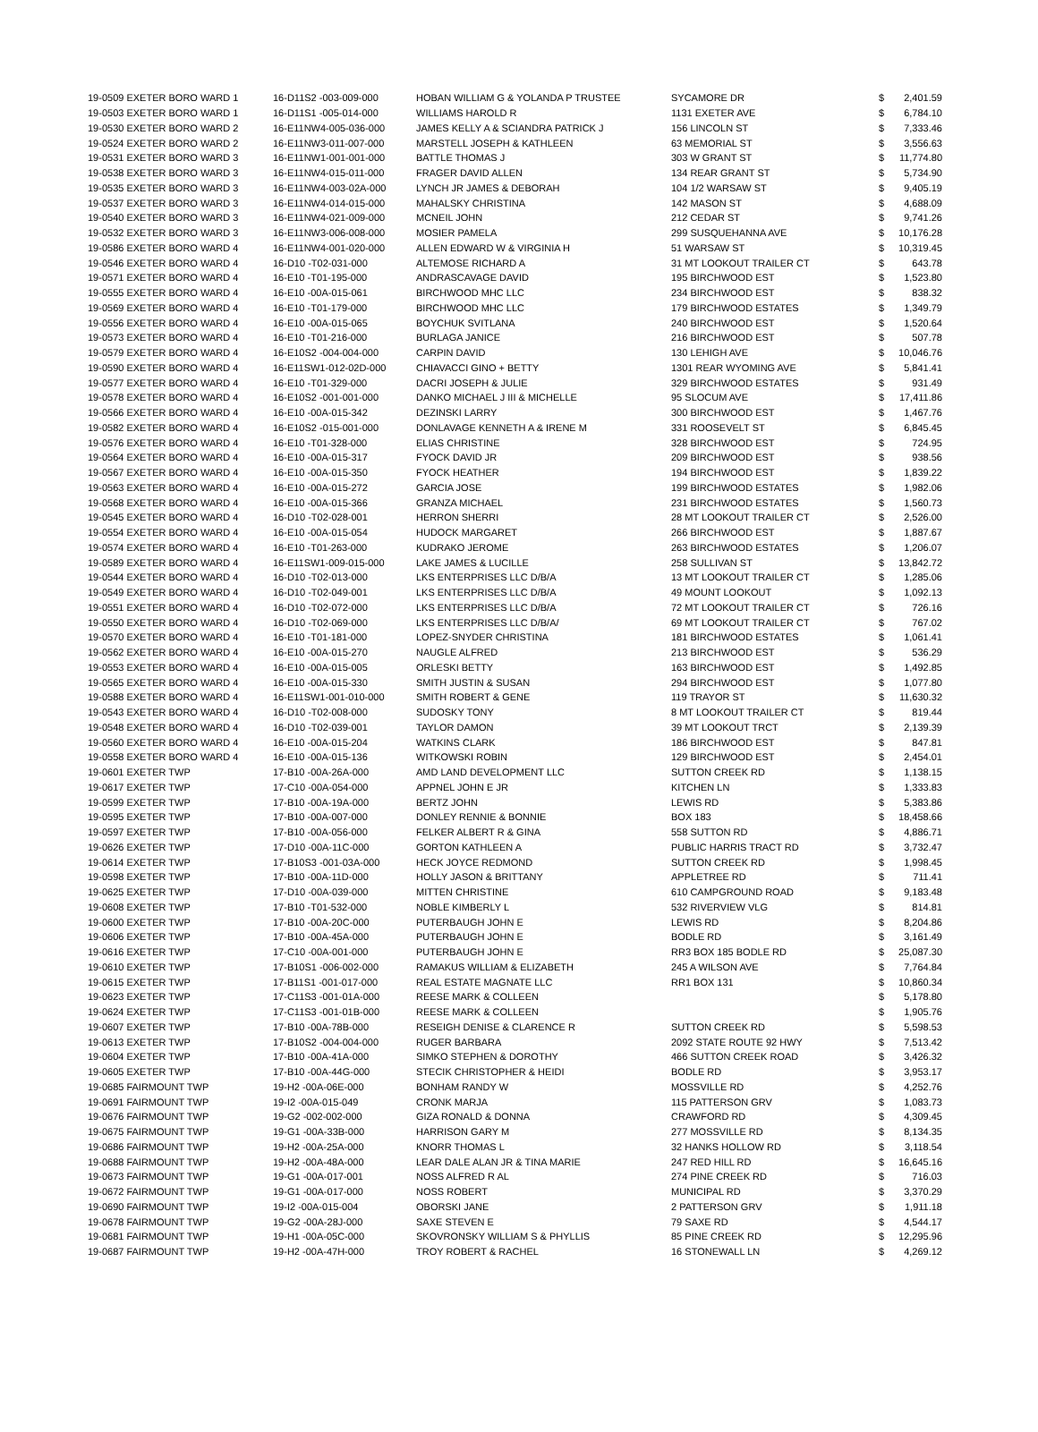| 19-0509 EXETER BORO WARD 1 | 16-D11S2 -003-009-000 | HOBAN WILLIAM G & YOLANDA P TRUSTEE | SYCAMORE DR | $ | 2,401.59 |
| 19-0503 EXETER BORO WARD 1 | 16-D11S1 -005-014-000 | WILLIAMS HAROLD R | 1131 EXETER AVE | $ | 6,784.10 |
| 19-0530 EXETER BORO WARD 2 | 16-E11NW4-005-036-000 | JAMES KELLY A & SCIANDRA PATRICK J | 156 LINCOLN ST | $ | 7,333.46 |
| 19-0524 EXETER BORO WARD 2 | 16-E11NW3-011-007-000 | MARSTELL JOSEPH & KATHLEEN | 63 MEMORIAL ST | $ | 3,556.63 |
| 19-0531 EXETER BORO WARD 3 | 16-E11NW1-001-001-000 | BATTLE THOMAS J | 303 W GRANT ST | $ | 11,774.80 |
| 19-0538 EXETER BORO WARD 3 | 16-E11NW4-015-011-000 | FRAGER DAVID ALLEN | 134 REAR GRANT ST | $ | 5,734.90 |
| 19-0535 EXETER BORO WARD 3 | 16-E11NW4-003-02A-000 | LYNCH JR JAMES & DEBORAH | 104 1/2 WARSAW ST | $ | 9,405.19 |
| 19-0537 EXETER BORO WARD 3 | 16-E11NW4-014-015-000 | MAHALSKY CHRISTINA | 142 MASON ST | $ | 4,688.09 |
| 19-0540 EXETER BORO WARD 3 | 16-E11NW4-021-009-000 | MCNEIL JOHN | 212 CEDAR ST | $ | 9,741.26 |
| 19-0532 EXETER BORO WARD 3 | 16-E11NW3-006-008-000 | MOSIER PAMELA | 299 SUSQUEHANNA AVE | $ | 10,176.28 |
| 19-0586 EXETER BORO WARD 4 | 16-E11NW4-001-020-000 | ALLEN EDWARD W & VIRGINIA H | 51 WARSAW ST | $ | 10,319.45 |
| 19-0546 EXETER BORO WARD 4 | 16-D10 -T02-031-000 | ALTEMOSE RICHARD A | 31 MT LOOKOUT TRAILER CT | $ | 643.78 |
| 19-0571 EXETER BORO WARD 4 | 16-E10 -T01-195-000 | ANDRASCAVAGE DAVID | 195 BIRCHWOOD EST | $ | 1,523.80 |
| 19-0555 EXETER BORO WARD 4 | 16-E10 -00A-015-061 | BIRCHWOOD MHC LLC | 234 BIRCHWOOD EST | $ | 838.32 |
| 19-0569 EXETER BORO WARD 4 | 16-E10 -T01-179-000 | BIRCHWOOD MHC LLC | 179 BIRCHWOOD ESTATES | $ | 1,349.79 |
| 19-0556 EXETER BORO WARD 4 | 16-E10 -00A-015-065 | BOYCHUK SVITLANA | 240 BIRCHWOOD EST | $ | 1,520.64 |
| 19-0573 EXETER BORO WARD 4 | 16-E10 -T01-216-000 | BURLAGA JANICE | 216 BIRCHWOOD EST | $ | 507.78 |
| 19-0579 EXETER BORO WARD 4 | 16-E10S2 -004-004-000 | CARPIN DAVID | 130 LEHIGH AVE | $ | 10,046.76 |
| 19-0590 EXETER BORO WARD 4 | 16-E11SW1-012-02D-000 | CHIAVACCI GINO + BETTY | 1301 REAR WYOMING AVE | $ | 5,841.41 |
| 19-0577 EXETER BORO WARD 4 | 16-E10 -T01-329-000 | DACRI JOSEPH & JULIE | 329 BIRCHWOOD ESTATES | $ | 931.49 |
| 19-0578 EXETER BORO WARD 4 | 16-E10S2 -001-001-000 | DANKO MICHAEL J III & MICHELLE | 95 SLOCUM AVE | $ | 17,411.86 |
| 19-0566 EXETER BORO WARD 4 | 16-E10 -00A-015-342 | DEZINSKI LARRY | 300 BIRCHWOOD EST | $ | 1,467.76 |
| 19-0582 EXETER BORO WARD 4 | 16-E10S2 -015-001-000 | DONLAVAGE KENNETH A & IRENE M | 331 ROOSEVELT ST | $ | 6,845.45 |
| 19-0576 EXETER BORO WARD 4 | 16-E10 -T01-328-000 | ELIAS CHRISTINE | 328 BIRCHWOOD EST | $ | 724.95 |
| 19-0564 EXETER BORO WARD 4 | 16-E10 -00A-015-317 | FYOCK DAVID JR | 209 BIRCHWOOD EST | $ | 938.56 |
| 19-0567 EXETER BORO WARD 4 | 16-E10 -00A-015-350 | FYOCK HEATHER | 194 BIRCHWOOD EST | $ | 1,839.22 |
| 19-0563 EXETER BORO WARD 4 | 16-E10 -00A-015-272 | GARCIA JOSE | 199 BIRCHWOOD ESTATES | $ | 1,982.06 |
| 19-0568 EXETER BORO WARD 4 | 16-E10 -00A-015-366 | GRANZA MICHAEL | 231 BIRCHWOOD ESTATES | $ | 1,560.73 |
| 19-0545 EXETER BORO WARD 4 | 16-D10 -T02-028-001 | HERRON SHERRI | 28 MT LOOKOUT TRAILER CT | $ | 2,526.00 |
| 19-0554 EXETER BORO WARD 4 | 16-E10 -00A-015-054 | HUDOCK MARGARET | 266 BIRCHWOOD EST | $ | 1,887.67 |
| 19-0574 EXETER BORO WARD 4 | 16-E10 -T01-263-000 | KUDRAKO JEROME | 263 BIRCHWOOD ESTATES | $ | 1,206.07 |
| 19-0589 EXETER BORO WARD 4 | 16-E11SW1-009-015-000 | LAKE JAMES & LUCILLE | 258 SULLIVAN ST | $ | 13,842.72 |
| 19-0544 EXETER BORO WARD 4 | 16-D10 -T02-013-000 | LKS ENTERPRISES LLC D/B/A | 13 MT LOOKOUT TRAILER CT | $ | 1,285.06 |
| 19-0549 EXETER BORO WARD 4 | 16-D10 -T02-049-001 | LKS ENTERPRISES LLC D/B/A | 49 MOUNT LOOKOUT | $ | 1,092.13 |
| 19-0551 EXETER BORO WARD 4 | 16-D10 -T02-072-000 | LKS ENTERPRISES LLC D/B/A | 72 MT LOOKOUT TRAILER CT | $ | 726.16 |
| 19-0550 EXETER BORO WARD 4 | 16-D10 -T02-069-000 | LKS ENTERPRISES LLC D/B/A/ | 69 MT LOOKOUT TRAILER CT | $ | 767.02 |
| 19-0570 EXETER BORO WARD 4 | 16-E10 -T01-181-000 | LOPEZ-SNYDER CHRISTINA | 181 BIRCHWOOD ESTATES | $ | 1,061.41 |
| 19-0562 EXETER BORO WARD 4 | 16-E10 -00A-015-270 | NAUGLE ALFRED | 213 BIRCHWOOD EST | $ | 536.29 |
| 19-0553 EXETER BORO WARD 4 | 16-E10 -00A-015-005 | ORLESKI BETTY | 163 BIRCHWOOD EST | $ | 1,492.85 |
| 19-0565 EXETER BORO WARD 4 | 16-E10 -00A-015-330 | SMITH JUSTIN & SUSAN | 294 BIRCHWOOD EST | $ | 1,077.80 |
| 19-0588 EXETER BORO WARD 4 | 16-E11SW1-001-010-000 | SMITH ROBERT & GENE | 119 TRAYOR ST | $ | 11,630.32 |
| 19-0543 EXETER BORO WARD 4 | 16-D10 -T02-008-000 | SUDOSKY TONY | 8 MT LOOKOUT TRAILER CT | $ | 819.44 |
| 19-0548 EXETER BORO WARD 4 | 16-D10 -T02-039-001 | TAYLOR DAMON | 39 MT LOOKOUT TRCT | $ | 2,139.39 |
| 19-0560 EXETER BORO WARD 4 | 16-E10 -00A-015-204 | WATKINS CLARK | 186 BIRCHWOOD EST | $ | 847.81 |
| 19-0558 EXETER BORO WARD 4 | 16-E10 -00A-015-136 | WITKOWSKI ROBIN | 129 BIRCHWOOD EST | $ | 2,454.01 |
| 19-0601 EXETER TWP | 17-B10 -00A-26A-000 | AMD LAND DEVELOPMENT LLC | SUTTON CREEK RD | $ | 1,138.15 |
| 19-0617 EXETER TWP | 17-C10 -00A-054-000 | APPNEL JOHN E JR | KITCHEN LN | $ | 1,333.83 |
| 19-0599 EXETER TWP | 17-B10 -00A-19A-000 | BERTZ JOHN | LEWIS RD | $ | 5,383.86 |
| 19-0595 EXETER TWP | 17-B10 -00A-007-000 | DONLEY RENNIE & BONNIE | BOX 183 | $ | 18,458.66 |
| 19-0597 EXETER TWP | 17-B10 -00A-056-000 | FELKER ALBERT R & GINA | 558 SUTTON RD | $ | 4,886.71 |
| 19-0626 EXETER TWP | 17-D10 -00A-11C-000 | GORTON KATHLEEN A | PUBLIC HARRIS TRACT RD | $ | 3,732.47 |
| 19-0614 EXETER TWP | 17-B10S3 -001-03A-000 | HECK JOYCE REDMOND | SUTTON CREEK RD | $ | 1,998.45 |
| 19-0598 EXETER TWP | 17-B10 -00A-11D-000 | HOLLY JASON & BRITTANY | APPLETREE RD | $ | 711.41 |
| 19-0625 EXETER TWP | 17-D10 -00A-039-000 | MITTEN CHRISTINE | 610 CAMPGROUND ROAD | $ | 9,183.48 |
| 19-0608 EXETER TWP | 17-B10 -T01-532-000 | NOBLE KIMBERLY L | 532 RIVERVIEW VLG | $ | 814.81 |
| 19-0600 EXETER TWP | 17-B10 -00A-20C-000 | PUTERBAUGH JOHN E | LEWIS RD | $ | 8,204.86 |
| 19-0606 EXETER TWP | 17-B10 -00A-45A-000 | PUTERBAUGH JOHN E | BODLE RD | $ | 3,161.49 |
| 19-0616 EXETER TWP | 17-C10 -00A-001-000 | PUTERBAUGH JOHN E | RR3 BOX 185 BODLE RD | $ | 25,087.30 |
| 19-0610 EXETER TWP | 17-B10S1 -006-002-000 | RAMAKUS WILLIAM & ELIZABETH | 245 A WILSON AVE | $ | 7,764.84 |
| 19-0615 EXETER TWP | 17-B11S1 -001-017-000 | REAL ESTATE MAGNATE LLC | RR1 BOX 131 | $ | 10,860.34 |
| 19-0623 EXETER TWP | 17-C11S3 -001-01A-000 | REESE MARK & COLLEEN | | $ | 5,178.80 |
| 19-0624 EXETER TWP | 17-C11S3 -001-01B-000 | REESE MARK & COLLEEN | | $ | 1,905.76 |
| 19-0607 EXETER TWP | 17-B10 -00A-78B-000 | RESEIGH DENISE & CLARENCE R | SUTTON CREEK RD | $ | 5,598.53 |
| 19-0613 EXETER TWP | 17-B10S2 -004-004-000 | RUGER BARBARA | 2092 STATE ROUTE 92 HWY | $ | 7,513.42 |
| 19-0604 EXETER TWP | 17-B10 -00A-41A-000 | SIMKO STEPHEN & DOROTHY | 466 SUTTON CREEK ROAD | $ | 3,426.32 |
| 19-0605 EXETER TWP | 17-B10 -00A-44G-000 | STECIK CHRISTOPHER & HEIDI | BODLE RD | $ | 3,953.17 |
| 19-0685 FAIRMOUNT TWP | 19-H2 -00A-06E-000 | BONHAM RANDY W | MOSSVILLE RD | $ | 4,252.76 |
| 19-0691 FAIRMOUNT TWP | 19-I2 -00A-015-049 | CRONK MARJA | 115 PATTERSON GRV | $ | 1,083.73 |
| 19-0676 FAIRMOUNT TWP | 19-G2 -002-002-000 | GIZA RONALD & DONNA | CRAWFORD RD | $ | 4,309.45 |
| 19-0675 FAIRMOUNT TWP | 19-G1 -00A-33B-000 | HARRISON GARY M | 277 MOSSVILLE RD | $ | 8,134.35 |
| 19-0686 FAIRMOUNT TWP | 19-H2 -00A-25A-000 | KNORR THOMAS L | 32 HANKS HOLLOW RD | $ | 3,118.54 |
| 19-0688 FAIRMOUNT TWP | 19-H2 -00A-48A-000 | LEAR DALE ALAN JR & TINA MARIE | 247 RED HILL RD | $ | 16,645.16 |
| 19-0673 FAIRMOUNT TWP | 19-G1 -00A-017-001 | NOSS ALFRED R AL | 274 PINE CREEK RD | $ | 716.03 |
| 19-0672 FAIRMOUNT TWP | 19-G1 -00A-017-000 | NOSS ROBERT | MUNICIPAL RD | $ | 3,370.29 |
| 19-0690 FAIRMOUNT TWP | 19-I2 -00A-015-004 | OBORSKI JANE | 2 PATTERSON GRV | $ | 1,911.18 |
| 19-0678 FAIRMOUNT TWP | 19-G2 -00A-28J-000 | SAXE STEVEN E | 79 SAXE RD | $ | 4,544.17 |
| 19-0681 FAIRMOUNT TWP | 19-H1 -00A-05C-000 | SKOVRONSKY WILLIAM S & PHYLLIS | 85 PINE CREEK RD | $ | 12,295.96 |
| 19-0687 FAIRMOUNT TWP | 19-H2 -00A-47H-000 | TROY ROBERT & RACHEL | 16 STONEWALL LN | $ | 4,269.12 |